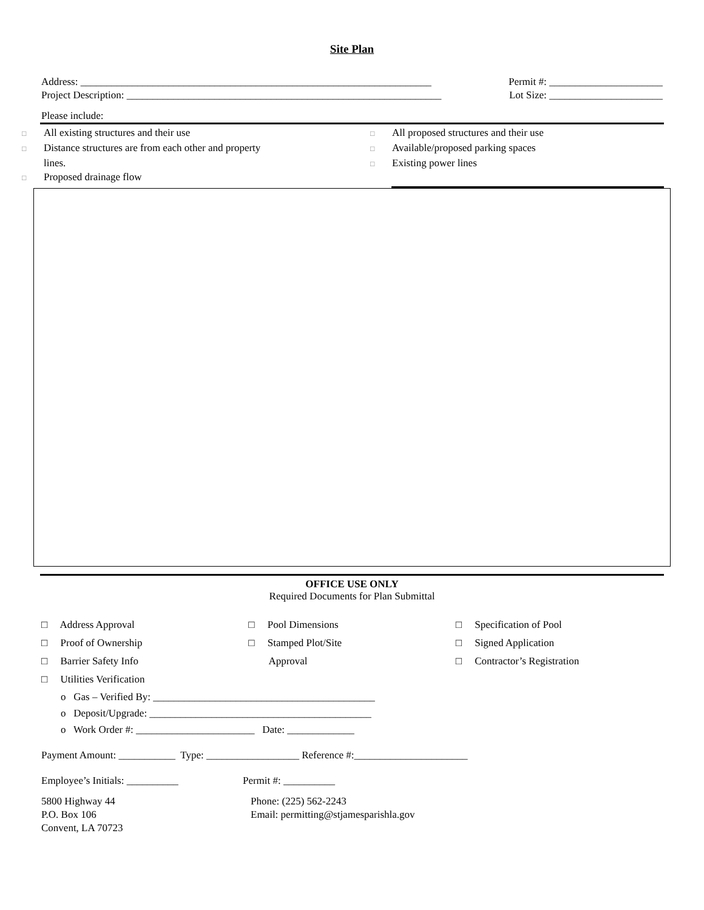Site Plan
Address: ____________________________________________________________________ Permit #: ______________________
Project Description: _____________________________________________________________ Lot Size: ______________________
Please include:
□ All existing structures and their use
□ Distance structures are from each other and property
lines.
□ Proposed drainage flow
□ All proposed structures and their use
□ Available/proposed parking spaces
□ Existing power lines
OFFICE USE ONLY
Required Documents for Plan Submittal
□ Address Approval
□ Proof of Ownership
□ Barrier Safety Info
□ Utilities Verification
□ Pool Dimensions
□ Stamped Plot/Site
Approval
□ Specification of Pool
□ Signed Application
□ Contractor’s Registration
o Gas – Verified By: ___________________________________________
o Deposit/Upgrade: ___________________________________________
o Work Order #: _______________________ Date: _____________
Payment Amount: ___________ Type: __________________ Reference #:______________________
Employee’s Initials: __________ Permit #: __________
5800 Highway 44
P.O. Box 106
Convent, LA 70723
Phone: (225) 562-2243
Email: permitting@stjamesparishla.gov